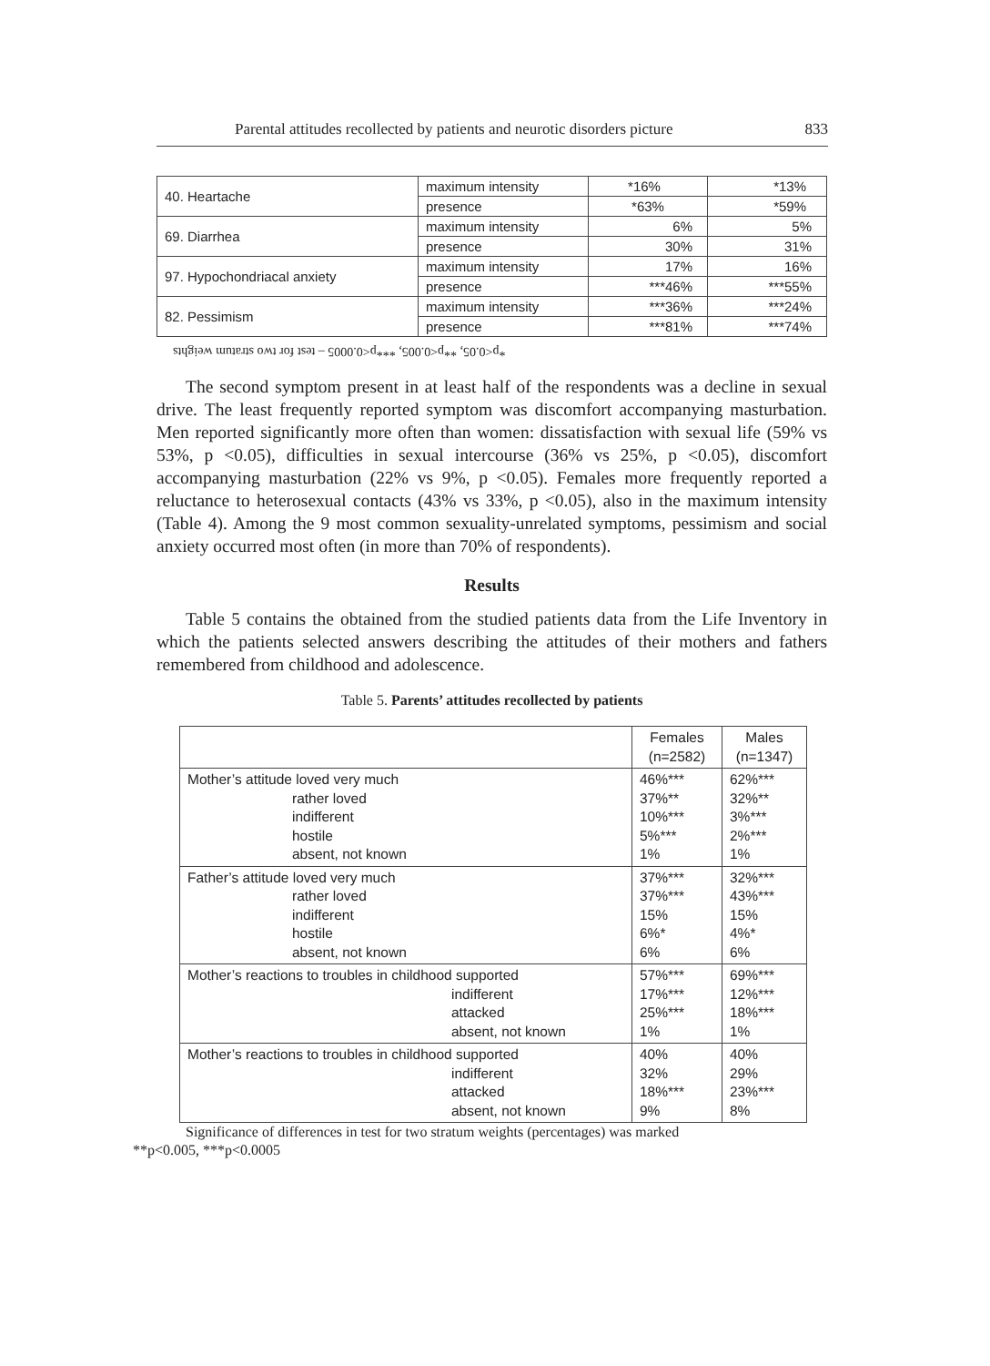Parental attitudes recollected by patients and neurotic disorders picture 833
| 40. Heartache | maximum intensity | *16% | *13% |
| | presence | *63% | *59% |
| 69. Diarrhea | maximum intensity | 6% | 5% |
| | presence | 30% | 31% |
| 97. Hypochondriacal anxiety | maximum intensity | 17% | 16% |
| | presence | ***46% | ***55% |
| 82. Pessimism | maximum intensity | ***36% | ***24% |
| | presence | ***81% | ***74% |
*p<0.05, **p<0.005, ***p<0.0005 – test for two stratum weights
The second symptom present in at least half of the respondents was a decline in sexual drive. The least frequently reported symptom was discomfort accompanying masturbation. Men reported significantly more often than women: dissatisfaction with sexual life (59% vs 53%, p <0.05), difficulties in sexual intercourse (36% vs 25%, p <0.05), discomfort accompanying masturbation (22% vs 9%, p <0.05). Females more frequently reported a reluctance to heterosexual contacts (43% vs 33%, p <0.05), also in the maximum intensity (Table 4). Among the 9 most common sexuality-unrelated symptoms, pessimism and social anxiety occurred most often (in more than 70% of respondents).
Results
Table 5 contains the obtained from the studied patients data from the Life Inventory in which the patients selected answers describing the attitudes of their mothers and fathers remembered from childhood and adolescence.
Table 5. Parents’ attitudes recollected by patients
| | Females (n=2582) | Males (n=1347) |
| Mother’s attitude loved very much rather loved indifferent hostile absent, not known | 46%*** 37%** 10%*** 5%*** 1% | 62%*** 32%** 3%*** 2%*** 1% |
| Father’s attitude loved very much rather loved indifferent hostile absent, not known | 37%*** 37%*** 15% 6%* 6% | 32%*** 43%*** 15% 4%* 6% |
| Mother’s reactions to troubles in childhood supported indifferent attacked absent, not known | 57%*** 17%*** 25%*** 1% | 69%*** 12%*** 18%*** 1% |
| Mother’s reactions to troubles in childhood supported indifferent attacked absent, not known | 40% 32% 18%*** 9% | 40% 29% 23%*** 8% |
Significance of differences in test for two stratum weights (percentages) was marked
**p<0.005, ***p<0.0005